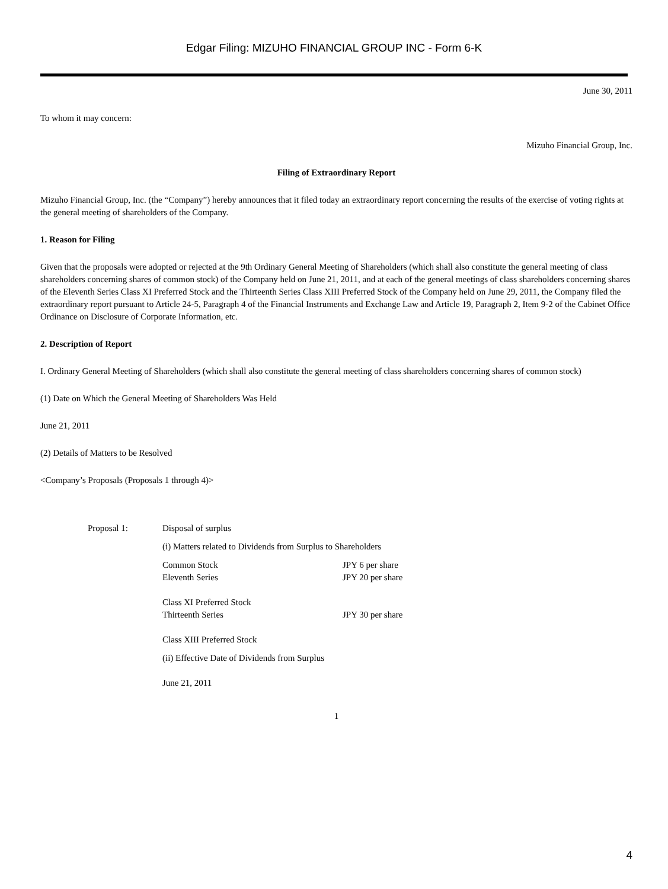Edgar Filing: MIZUHO FINANCIAL GROUP INC - Form 6-K
June 30, 2011
To whom it may concern:
Mizuho Financial Group, Inc.
Filing of Extraordinary Report
Mizuho Financial Group, Inc. (the “Company”) hereby announces that it filed today an extraordinary report concerning the results of the exercise of voting rights at the general meeting of shareholders of the Company.
1. Reason for Filing
Given that the proposals were adopted or rejected at the 9th Ordinary General Meeting of Shareholders (which shall also constitute the general meeting of class shareholders concerning shares of common stock) of the Company held on June 21, 2011, and at each of the general meetings of class shareholders concerning shares of the Eleventh Series Class XI Preferred Stock and the Thirteenth Series Class XIII Preferred Stock of the Company held on June 29, 2011, the Company filed the extraordinary report pursuant to Article 24-5, Paragraph 4 of the Financial Instruments and Exchange Law and Article 19, Paragraph 2, Item 9-2 of the Cabinet Office Ordinance on Disclosure of Corporate Information, etc.
2. Description of Report
I. Ordinary General Meeting of Shareholders (which shall also constitute the general meeting of class shareholders concerning shares of common stock)
(1) Date on Which the General Meeting of Shareholders Was Held
June 21, 2011
(2) Details of Matters to be Resolved
<Company’s Proposals (Proposals 1 through 4)>
| Proposal 1: | Disposal of surplus | |
| | (i) Matters related to Dividends from Surplus to Shareholders | |
| | Common Stock Eleventh Series Class XI Preferred Stock Thirteenth Series Class XIII Preferred Stock | JPY 6 per share JPY 20 per share JPY 30 per share |
| | (ii) Effective Date of Dividends from Surplus June 21, 2011 | |
1
4